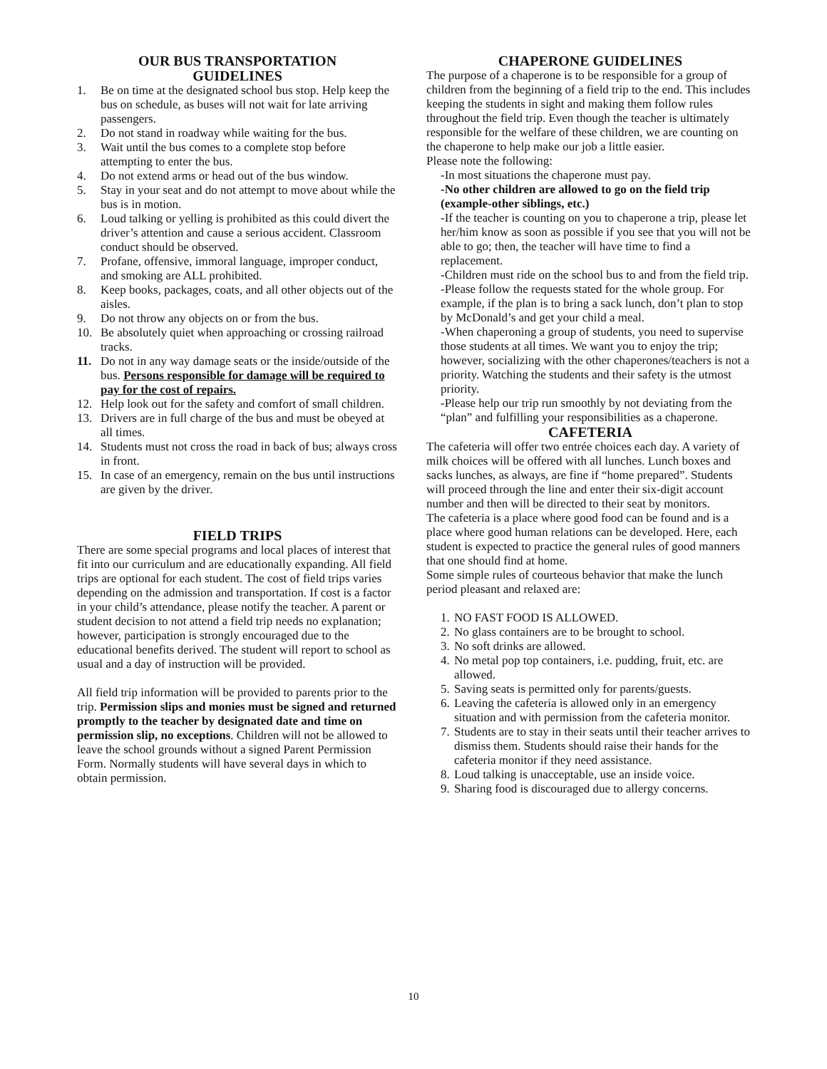OUR BUS TRANSPORTATION
GUIDELINES
1. Be on time at the designated school bus stop. Help keep the bus on schedule, as buses will not wait for late arriving passengers.
2. Do not stand in roadway while waiting for the bus.
3. Wait until the bus comes to a complete stop before attempting to enter the bus.
4. Do not extend arms or head out of the bus window.
5. Stay in your seat and do not attempt to move about while the bus is in motion.
6. Loud talking or yelling is prohibited as this could divert the driver’s attention and cause a serious accident. Classroom conduct should be observed.
7. Profane, offensive, immoral language, improper conduct, and smoking are ALL prohibited.
8. Keep books, packages, coats, and all other objects out of the aisles.
9. Do not throw any objects on or from the bus.
10. Be absolutely quiet when approaching or crossing railroad tracks.
11. Do not in any way damage seats or the inside/outside of the bus. Persons responsible for damage will be required to pay for the cost of repairs.
12. Help look out for the safety and comfort of small children.
13. Drivers are in full charge of the bus and must be obeyed at all times.
14. Students must not cross the road in back of bus; always cross in front.
15. In case of an emergency, remain on the bus until instructions are given by the driver.
FIELD TRIPS
There are some special programs and local places of interest that fit into our curriculum and are educationally expanding. All field trips are optional for each student. The cost of field trips varies depending on the admission and transportation. If cost is a factor in your child’s attendance, please notify the teacher. A parent or student decision to not attend a field trip needs no explanation; however, participation is strongly encouraged due to the educational benefits derived. The student will report to school as usual and a day of instruction will be provided.
All field trip information will be provided to parents prior to the trip. Permission slips and monies must be signed and returned promptly to the teacher by designated date and time on permission slip, no exceptions. Children will not be allowed to leave the school grounds without a signed Parent Permission Form. Normally students will have several days in which to obtain permission.
CHAPERONE GUIDELINES
The purpose of a chaperone is to be responsible for a group of children from the beginning of a field trip to the end. This includes keeping the students in sight and making them follow rules throughout the field trip. Even though the teacher is ultimately responsible for the welfare of these children, we are counting on the chaperone to help make our job a little easier.
Please note the following:
-In most situations the chaperone must pay.
-No other children are allowed to go on the field trip (example-other siblings, etc.)
-If the teacher is counting on you to chaperone a trip, please let her/him know as soon as possible if you see that you will not be able to go; then, the teacher will have time to find a replacement.
-Children must ride on the school bus to and from the field trip.
-Please follow the requests stated for the whole group. For example, if the plan is to bring a sack lunch, don’t plan to stop by McDonald’s and get your child a meal.
-When chaperoning a group of students, you need to supervise those students at all times. We want you to enjoy the trip; however, socializing with the other chaperones/teachers is not a priority. Watching the students and their safety is the utmost priority.
-Please help our trip run smoothly by not deviating from the “plan” and fulfilling your responsibilities as a chaperone.
CAFETERIA
The cafeteria will offer two entrée choices each day. A variety of milk choices will be offered with all lunches. Lunch boxes and sacks lunches, as always, are fine if “home prepared”. Students will proceed through the line and enter their six-digit account number and then will be directed to their seat by monitors.
The cafeteria is a place where good food can be found and is a place where good human relations can be developed. Here, each student is expected to practice the general rules of good manners that one should find at home.
Some simple rules of courteous behavior that make the lunch period pleasant and relaxed are:
1. NO FAST FOOD IS ALLOWED.
2. No glass containers are to be brought to school.
3. No soft drinks are allowed.
4. No metal pop top containers, i.e. pudding, fruit, etc. are allowed.
5. Saving seats is permitted only for parents/guests.
6. Leaving the cafeteria is allowed only in an emergency situation and with permission from the cafeteria monitor.
7. Students are to stay in their seats until their teacher arrives to dismiss them. Students should raise their hands for the cafeteria monitor if they need assistance.
8. Loud talking is unacceptable, use an inside voice.
9. Sharing food is discouraged due to allergy concerns.
10